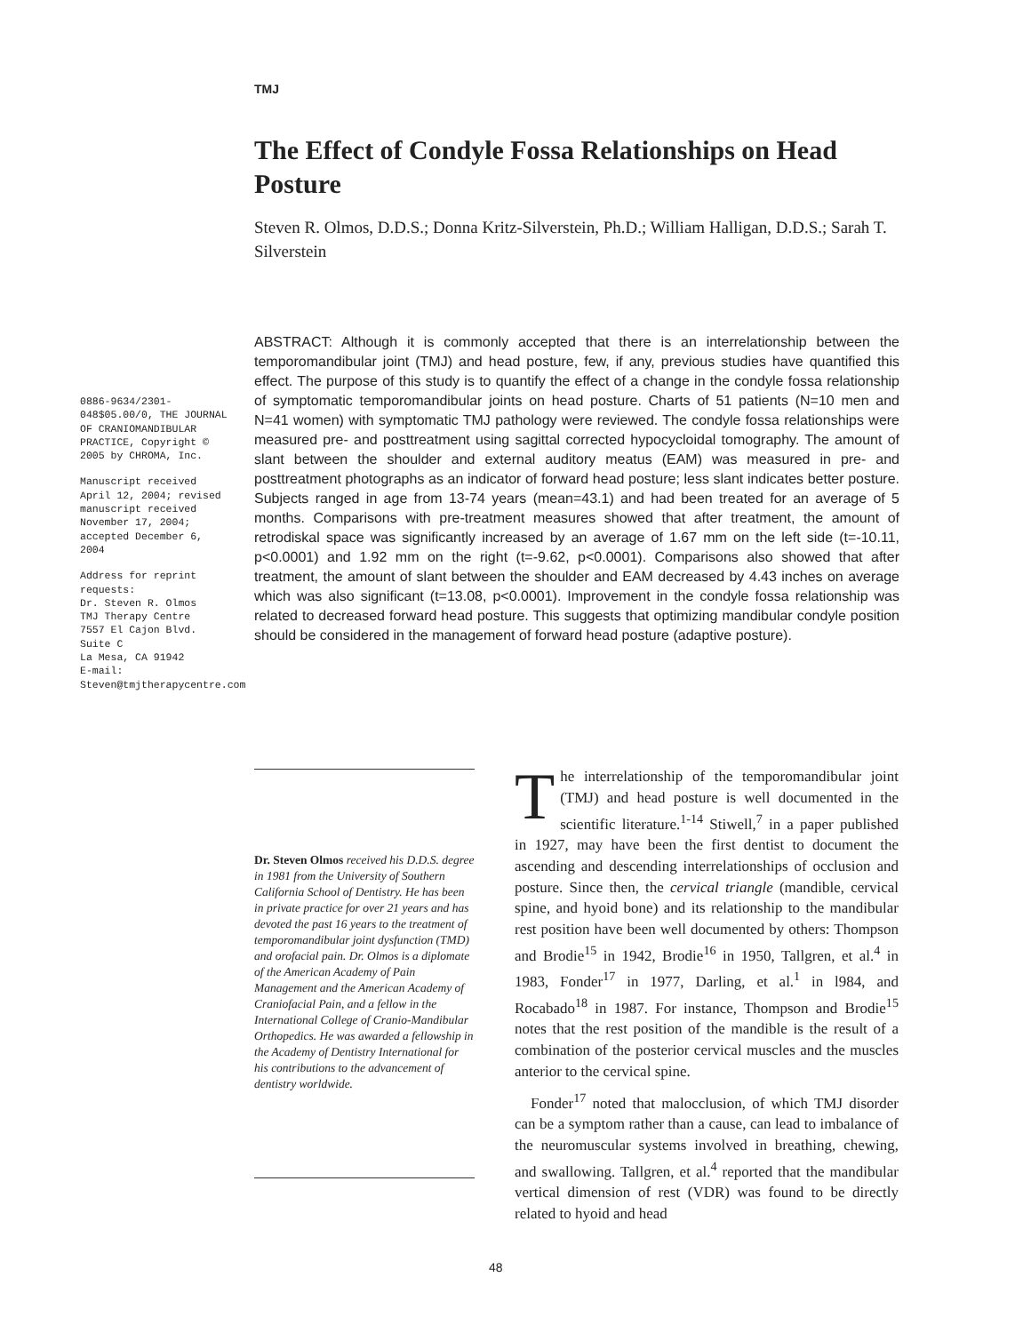TMJ
The Effect of Condyle Fossa Relationships on Head Posture
Steven R. Olmos, D.D.S.; Donna Kritz-Silverstein, Ph.D.; William Halligan, D.D.S.; Sarah T. Silverstein
ABSTRACT: Although it is commonly accepted that there is an interrelationship between the temporomandibular joint (TMJ) and head posture, few, if any, previous studies have quantified this effect. The purpose of this study is to quantify the effect of a change in the condyle fossa relationship of symptomatic temporomandibular joints on head posture. Charts of 51 patients (N=10 men and N=41 women) with symptomatic TMJ pathology were reviewed. The condyle fossa relationships were measured pre- and posttreatment using sagittal corrected hypocycloidal tomography. The amount of slant between the shoulder and external auditory meatus (EAM) was measured in pre- and posttreatment photographs as an indicator of forward head posture; less slant indicates better posture. Subjects ranged in age from 13-74 years (mean=43.1) and had been treated for an average of 5 months. Comparisons with pre-treatment measures showed that after treatment, the amount of retrodiskal space was significantly increased by an average of 1.67 mm on the left side (t=-10.11, p<0.0001) and 1.92 mm on the right (t=-9.62, p<0.0001). Comparisons also showed that after treatment, the amount of slant between the shoulder and EAM decreased by 4.43 inches on average which was also significant (t=13.08, p<0.0001). Improvement in the condyle fossa relationship was related to decreased forward head posture. This suggests that optimizing mandibular condyle position should be considered in the management of forward head posture (adaptive posture).
0886-9634/2301-048$05.00/0, THE JOURNAL OF CRANIOMANDIBULAR PRACTICE, Copyright © 2005 by CHROMA, Inc.
Manuscript received April 12, 2004; revised manuscript received November 17, 2004; accepted December 6, 2004
Address for reprint requests:
Dr. Steven R. Olmos
TMJ Therapy Centre
7557 El Cajon Blvd.
Suite C
La Mesa, CA 91942
E-mail:
Steven@tmjtherapycentre.com
Dr. Steven Olmos received his D.D.S. degree in 1981 from the University of Southern California School of Dentistry. He has been in private practice for over 21 years and has devoted the past 16 years to the treatment of temporomandibular joint dysfunction (TMD) and orofacial pain. Dr. Olmos is a diplomate of the American Academy of Pain Management and the American Academy of Craniofacial Pain, and a fellow in the International College of Cranio-Mandibular Orthopedics. He was awarded a fellowship in the Academy of Dentistry International for his contributions to the advancement of dentistry worldwide.
The interrelationship of the temporomandibular joint (TMJ) and head posture is well documented in the scientific literature.<sup>1-14</sup> Stiwell,<sup>7</sup> in a paper published in 1927, may have been the first dentist to document the ascending and descending interrelationships of occlusion and posture. Since then, the cervical triangle (mandible, cervical spine, and hyoid bone) and its relationship to the mandibular rest position have been well documented by others: Thompson and Brodie<sup>15</sup> in 1942, Brodie<sup>16</sup> in 1950, Tallgren, et al.<sup>4</sup> in 1983, Fonder<sup>17</sup> in 1977, Darling, et al.<sup>1</sup> in l984, and Rocabado<sup>18</sup> in 1987. For instance, Thompson and Brodie<sup>15</sup> notes that the rest position of the mandible is the result of a combination of the posterior cervical muscles and the muscles anterior to the cervical spine.
Fonder<sup>17</sup> noted that malocclusion, of which TMJ disorder can be a symptom rather than a cause, can lead to imbalance of the neuromuscular systems involved in breathing, chewing, and swallowing. Tallgren, et al.<sup>4</sup> reported that the mandibular vertical dimension of rest (VDR) was found to be directly related to hyoid and head
48